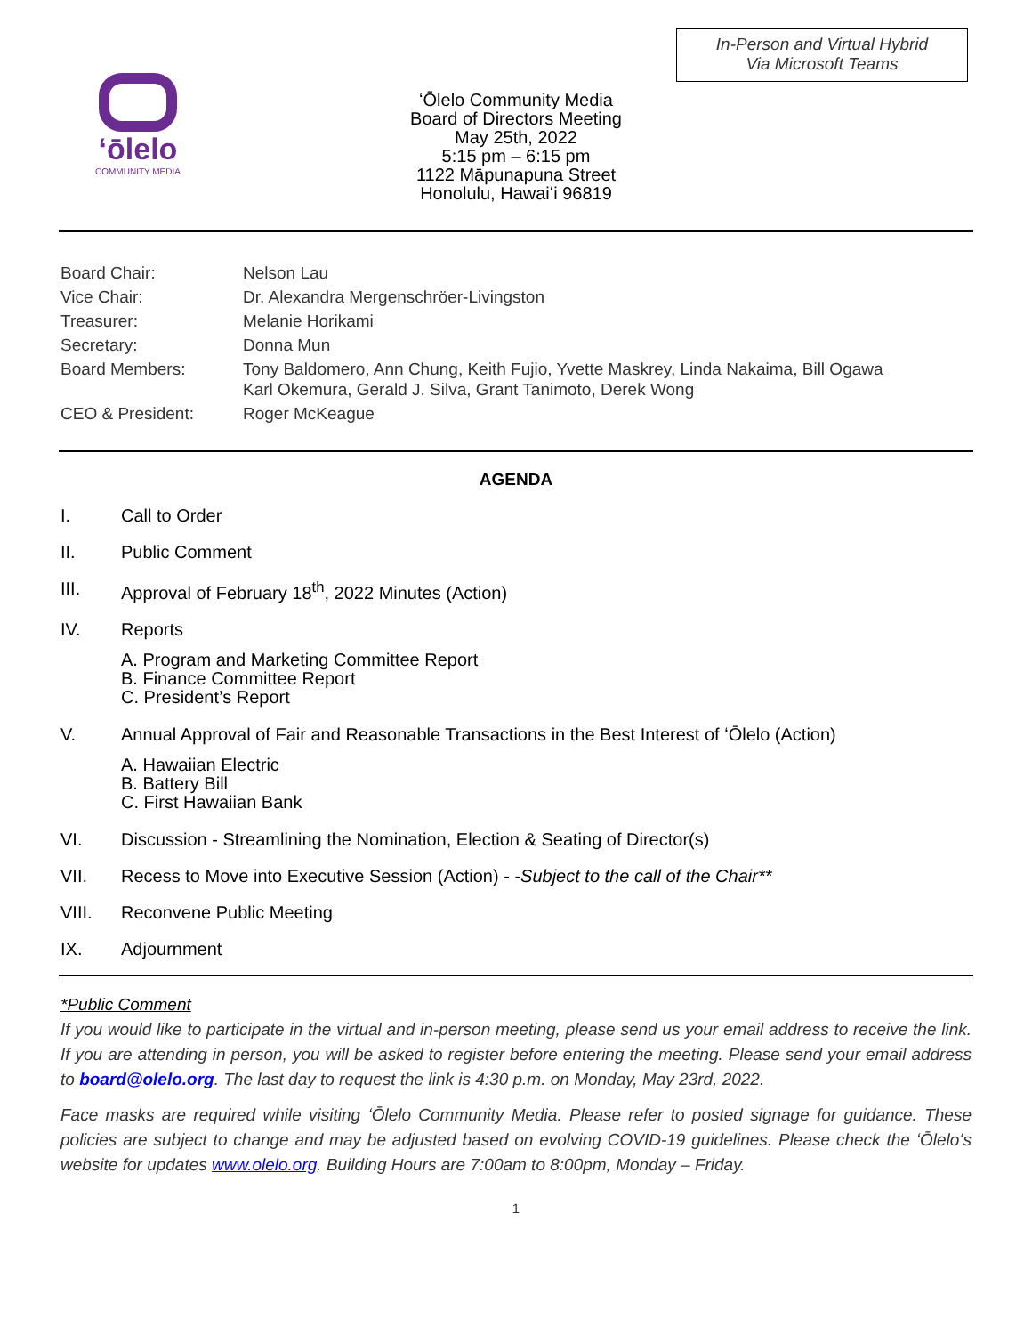In-Person and Virtual Hybrid
Via Microsoft Teams
ʻōlelo
COMMUNITY MEDIA
ʻŌlelo Community Media
Board of Directors Meeting
May 25th, 2022
5:15 pm – 6:15 pm
1122 Māpunapuna Street
Honolulu, Hawaiʻi 96819
| Board Chair: | Nelson Lau |
| Vice Chair: | Dr. Alexandra Mergenschröer-Livingston |
| Treasurer: | Melanie Horikami |
| Secretary: | Donna Mun |
| Board Members: | Tony Baldomero, Ann Chung, Keith Fujio, Yvette Maskrey, Linda Nakaima, Bill Ogawa Karl Okemura, Gerald J. Silva, Grant Tanimoto, Derek Wong |
| CEO & President: | Roger McKeague |
AGENDA
I. Call to Order
II. Public Comment
III. Approval of February 18<sup>th</sup>, 2022 Minutes (Action)
IV. Reports
A. Program and Marketing Committee Report
B. Finance Committee Report
C. President’s Report
V. Annual Approval of Fair and Reasonable Transactions in the Best Interest of ʻŌlelo (Action)
A. Hawaiian Electric
B. Battery Bill
C. First Hawaiian Bank
VI. Discussion - Streamlining the Nomination, Election & Seating of Director(s)
VII. Recess to Move into Executive Session (Action) - -Subject to the call of the Chair**
VIII. Reconvene Public Meeting
IX. Adjournment
*Public Comment
If you would like to participate in the virtual and in-person meeting, please send us your email address to receive the link. If you are attending in person, you will be asked to register before entering the meeting. Please send your email address to board@olelo.org. The last day to request the link is 4:30 p.m. on Monday, May 23rd, 2022.
Face masks are required while visiting ʻŌlelo Community Media. Please refer to posted signage for guidance. These policies are subject to change and may be adjusted based on evolving COVID-19 guidelines. Please check the ʻŌleloʻs website for updates www.olelo.org. Building Hours are 7:00am to 8:00pm, Monday – Friday.
1